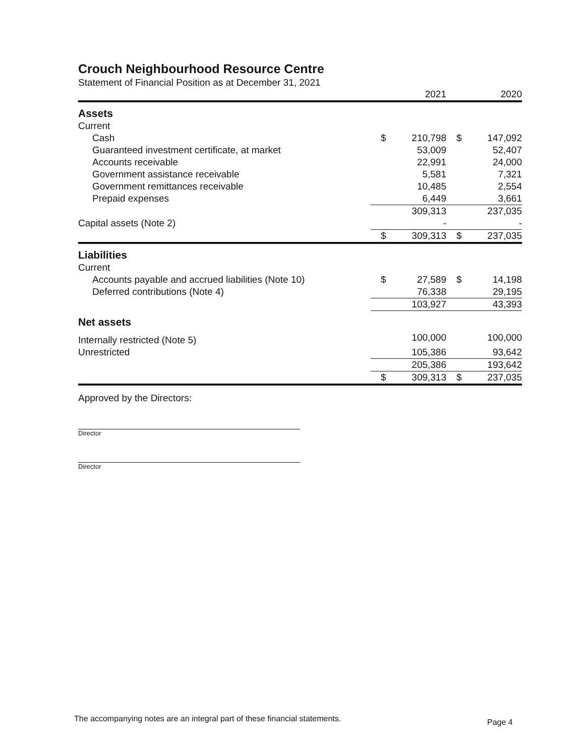Crouch Neighbourhood Resource Centre
Statement of Financial Position as at December 31, 2021
| | | 2021 | | 2020 |
| --- | --- | --- | --- | --- |
| Assets | | | | |
| Current | | | | |
| Cash | $ | 210,798 | $ | 147,092 |
| Guaranteed investment certificate, at market | | 53,009 | | 52,407 |
| Accounts receivable | | 22,991 | | 24,000 |
| Government assistance receivable | | 5,581 | | 7,321 |
| Government remittances receivable | | 10,485 | | 2,554 |
| Prepaid expenses | | 6,449 | | 3,661 |
| | | 309,313 | | 237,035 |
| Capital assets (Note 2) | | - | | - |
| | $ | 309,313 | $ | 237,035 |
| Liabilities | | | | |
| Current | | | | |
| Accounts payable and accrued liabilities (Note 10) | $ | 27,589 | $ | 14,198 |
| Deferred contributions (Note 4) | | 76,338 | | 29,195 |
| | | 103,927 | | 43,393 |
| Net assets | | | | |
| Internally restricted (Note 5) | | 100,000 | | 100,000 |
| Unrestricted | | 105,386 | | 93,642 |
| | | 205,386 | | 193,642 |
| | $ | 309,313 | $ | 237,035 |
Approved by the Directors:
Director
Director
The accompanying notes are an integral part of these financial statements.
Page 4